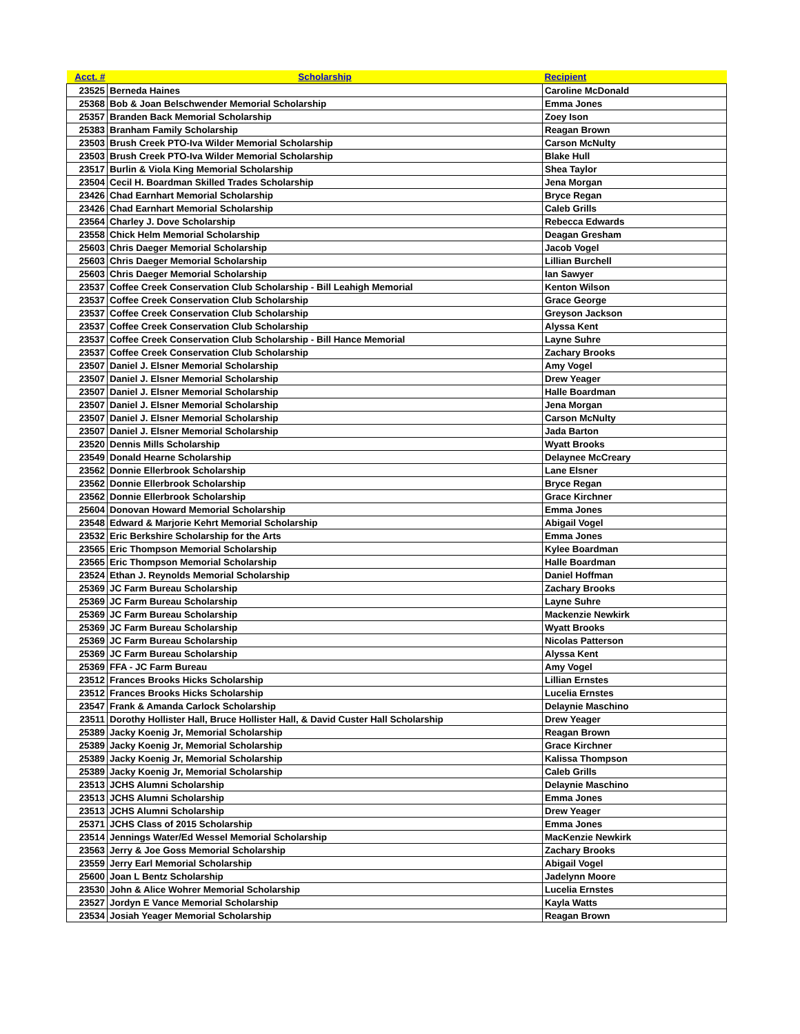| Acct. # | Scholarship | Recipient |
| --- | --- | --- |
| 23525 | Berneda Haines | Caroline McDonald |
| 25368 | Bob & Joan Belschwender Memorial Scholarship | Emma Jones |
| 25357 | Branden Back Memorial Scholarship | Zoey Ison |
| 25383 | Branham Family Scholarship | Reagan Brown |
| 23503 | Brush Creek PTO-Iva Wilder Memorial Scholarship | Carson McNulty |
| 23503 | Brush Creek PTO-Iva Wilder Memorial Scholarship | Blake Hull |
| 23517 | Burlin & Viola King Memorial Scholarship | Shea Taylor |
| 23504 | Cecil H. Boardman Skilled Trades Scholarship | Jena Morgan |
| 23426 | Chad Earnhart Memorial Scholarship | Bryce Regan |
| 23426 | Chad Earnhart Memorial Scholarship | Caleb Grills |
| 23564 | Charley J. Dove Scholarship | Rebecca Edwards |
| 23558 | Chick Helm Memorial Scholarship | Deagan Gresham |
| 25603 | Chris Daeger Memorial Scholarship | Jacob Vogel |
| 25603 | Chris Daeger Memorial Scholarship | Lillian Burchell |
| 25603 | Chris Daeger Memorial Scholarship | Ian Sawyer |
| 23537 | Coffee Creek Conservation Club Scholarship - Bill Leahigh Memorial | Kenton Wilson |
| 23537 | Coffee Creek Conservation Club Scholarship | Grace George |
| 23537 | Coffee Creek Conservation Club Scholarship | Greyson Jackson |
| 23537 | Coffee Creek Conservation Club Scholarship | Alyssa Kent |
| 23537 | Coffee Creek Conservation Club Scholarship - Bill Hance Memorial | Layne Suhre |
| 23537 | Coffee Creek Conservation Club Scholarship | Zachary Brooks |
| 23507 | Daniel J. Elsner Memorial Scholarship | Amy Vogel |
| 23507 | Daniel J. Elsner Memorial Scholarship | Drew Yeager |
| 23507 | Daniel J. Elsner Memorial Scholarship | Halle Boardman |
| 23507 | Daniel J. Elsner Memorial Scholarship | Jena Morgan |
| 23507 | Daniel J. Elsner Memorial Scholarship | Carson McNulty |
| 23507 | Daniel J. Elsner Memorial Scholarship | Jada Barton |
| 23520 | Dennis Mills Scholarship | Wyatt Brooks |
| 23549 | Donald Hearne Scholarship | Delaynee McCreary |
| 23562 | Donnie Ellerbrook Scholarship | Lane Elsner |
| 23562 | Donnie Ellerbrook Scholarship | Bryce Regan |
| 23562 | Donnie Ellerbrook Scholarship | Grace Kirchner |
| 25604 | Donovan Howard Memorial Scholarship | Emma Jones |
| 23548 | Edward & Marjorie Kehrt Memorial Scholarship | Abigail Vogel |
| 23532 | Eric Berkshire Scholarship for the Arts | Emma Jones |
| 23565 | Eric Thompson Memorial Scholarship | Kylee Boardman |
| 23565 | Eric Thompson Memorial Scholarship | Halle Boardman |
| 23524 | Ethan J. Reynolds Memorial Scholarship | Daniel Hoffman |
| 25369 | JC Farm Bureau Scholarship | Zachary Brooks |
| 25369 | JC Farm Bureau Scholarship | Layne Suhre |
| 25369 | JC Farm Bureau Scholarship | Mackenzie Newkirk |
| 25369 | JC Farm Bureau Scholarship | Wyatt Brooks |
| 25369 | JC Farm Bureau Scholarship | Nicolas Patterson |
| 25369 | JC Farm Bureau Scholarship | Alyssa Kent |
| 25369 | FFA - JC Farm Bureau | Amy Vogel |
| 23512 | Frances Brooks Hicks Scholarship | Lillian Ernstes |
| 23512 | Frances Brooks Hicks Scholarship | Lucelia Ernstes |
| 23547 | Frank & Amanda Carlock Scholarship | Delaynie Maschino |
| 23511 | Dorothy Hollister Hall, Bruce Hollister Hall, & David Custer Hall Scholarship | Drew Yeager |
| 25389 | Jacky Koenig Jr, Memorial Scholarship | Reagan Brown |
| 25389 | Jacky Koenig Jr, Memorial Scholarship | Grace Kirchner |
| 25389 | Jacky Koenig Jr, Memorial Scholarship | Kalissa Thompson |
| 25389 | Jacky Koenig Jr, Memorial Scholarship | Caleb Grills |
| 23513 | JCHS Alumni Scholarship | Delaynie Maschino |
| 23513 | JCHS Alumni Scholarship | Emma Jones |
| 23513 | JCHS Alumni Scholarship | Drew Yeager |
| 25371 | JCHS Class of 2015 Scholarship | Emma Jones |
| 23514 | Jennings Water/Ed Wessel Memorial Scholarship | MacKenzie Newkirk |
| 23563 | Jerry & Joe Goss Memorial Scholarship | Zachary Brooks |
| 23559 | Jerry Earl Memorial Scholarship | Abigail Vogel |
| 25600 | Joan L Bentz Scholarship | Jadelynn Moore |
| 23530 | John & Alice Wohrer Memorial Scholarship | Lucelia Ernstes |
| 23527 | Jordyn E Vance Memorial Scholarship | Kayla Watts |
| 23534 | Josiah Yeager Memorial Scholarship | Reagan Brown |